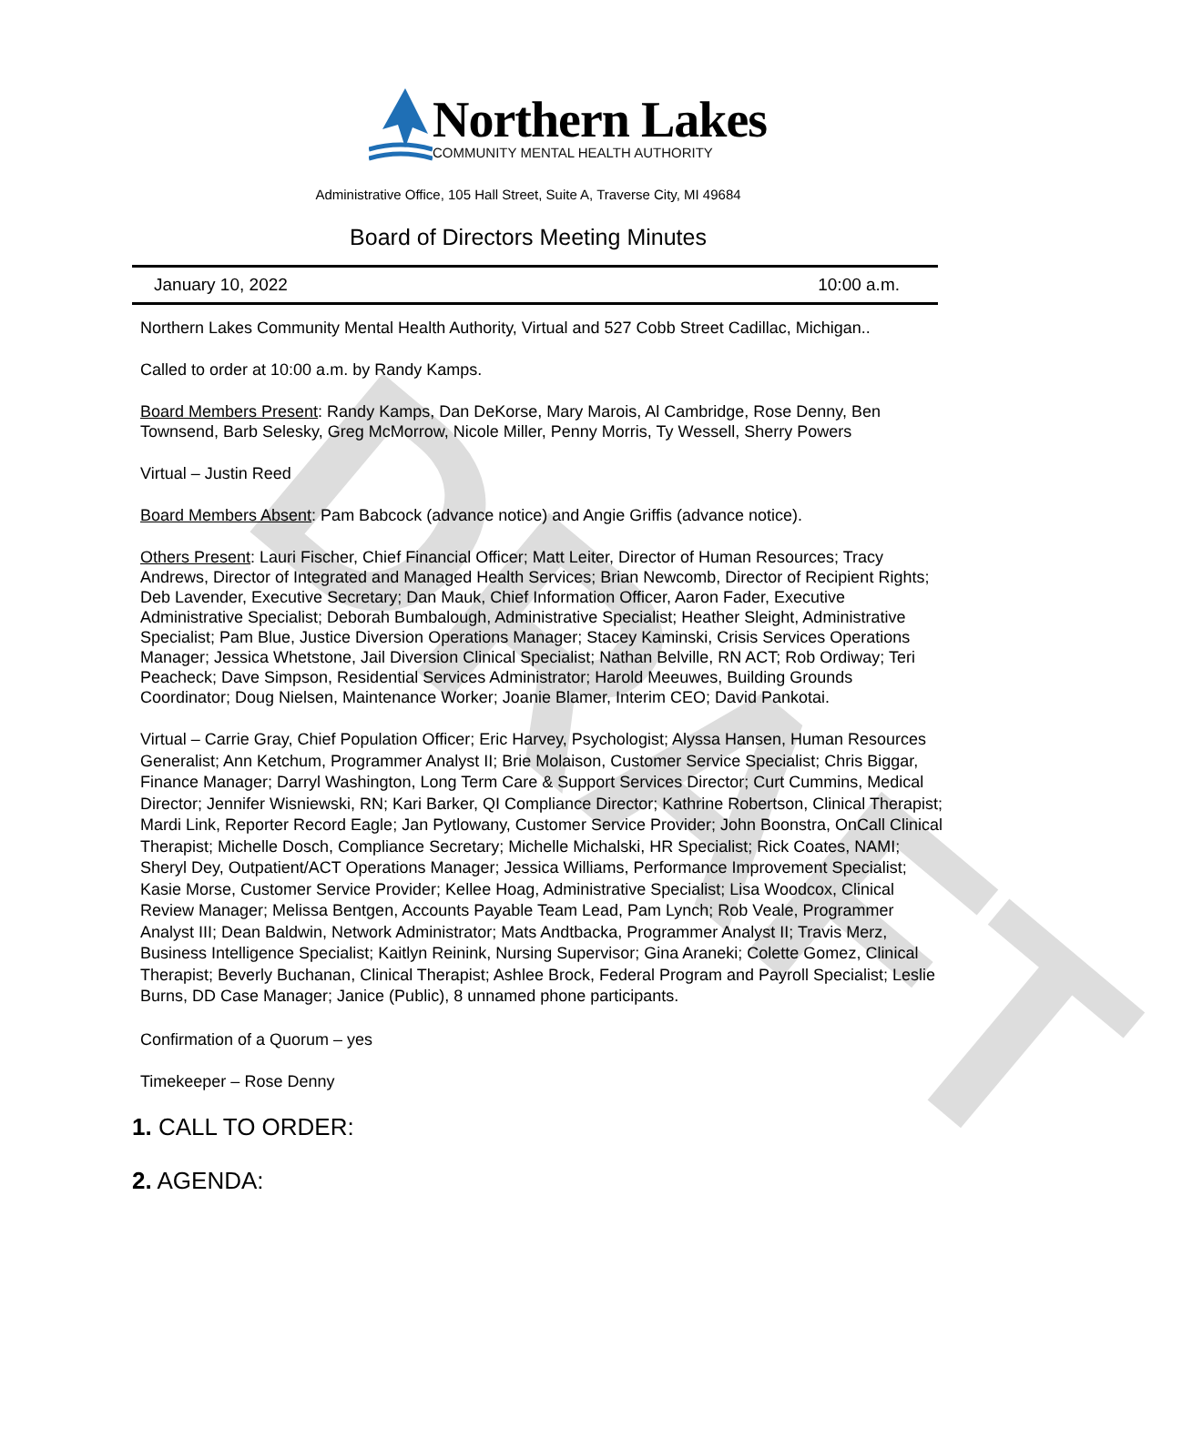DRAFT
Northern Lakes
COMMUNITY MENTAL HEALTH AUTHORITY
Administrative Office, 105 Hall Street, Suite A, Traverse City, MI 49684
Board of Directors Meeting Minutes
January 10, 2022 10:00 a.m.
Northern Lakes Community Mental Health Authority, Virtual and 527 Cobb Street Cadillac, Michigan..
Called to order at 10:00 a.m. by Randy Kamps.
Board Members Present: Randy Kamps, Dan DeKorse, Mary Marois, Al Cambridge, Rose Denny, Ben Townsend, Barb Selesky, Greg McMorrow, Nicole Miller, Penny Morris, Ty Wessell, Sherry Powers
Virtual – Justin Reed
Board Members Absent: Pam Babcock (advance notice) and Angie Griffis (advance notice).
Others Present: Lauri Fischer, Chief Financial Officer; Matt Leiter, Director of Human Resources; Tracy Andrews, Director of Integrated and Managed Health Services; Brian Newcomb, Director of Recipient Rights; Deb Lavender, Executive Secretary; Dan Mauk, Chief Information Officer, Aaron Fader, Executive Administrative Specialist; Deborah Bumbalough, Administrative Specialist; Heather Sleight, Administrative Specialist; Pam Blue, Justice Diversion Operations Manager; Stacey Kaminski, Crisis Services Operations Manager; Jessica Whetstone, Jail Diversion Clinical Specialist; Nathan Belville, RN ACT; Rob Ordiway; Teri Peacheck; Dave Simpson, Residential Services Administrator; Harold Meeuwes, Building Grounds Coordinator; Doug Nielsen, Maintenance Worker; Joanie Blamer, Interim CEO; David Pankotai.
Virtual – Carrie Gray, Chief Population Officer; Eric Harvey, Psychologist; Alyssa Hansen, Human Resources Generalist; Ann Ketchum, Programmer Analyst II; Brie Molaison, Customer Service Specialist; Chris Biggar, Finance Manager; Darryl Washington, Long Term Care & Support Services Director; Curt Cummins, Medical Director; Jennifer Wisniewski, RN; Kari Barker, QI Compliance Director; Kathrine Robertson, Clinical Therapist; Mardi Link, Reporter Record Eagle; Jan Pytlowany, Customer Service Provider; John Boonstra, OnCall Clinical Therapist; Michelle Dosch, Compliance Secretary; Michelle Michalski, HR Specialist; Rick Coates, NAMI; Sheryl Dey, Outpatient/ACT Operations Manager; Jessica Williams, Performance Improvement Specialist; Kasie Morse, Customer Service Provider; Kellee Hoag, Administrative Specialist; Lisa Woodcox, Clinical Review Manager; Melissa Bentgen, Accounts Payable Team Lead, Pam Lynch; Rob Veale, Programmer Analyst III; Dean Baldwin, Network Administrator; Mats Andtbacka, Programmer Analyst II; Travis Merz, Business Intelligence Specialist; Kaitlyn Reinink, Nursing Supervisor; Gina Araneki; Colette Gomez, Clinical Therapist; Beverly Buchanan, Clinical Therapist; Ashlee Brock, Federal Program and Payroll Specialist; Leslie Burns, DD Case Manager; Janice (Public), 8 unnamed phone participants.
Confirmation of a Quorum – yes
Timekeeper – Rose Denny
1. CALL TO ORDER:
2. AGENDA: